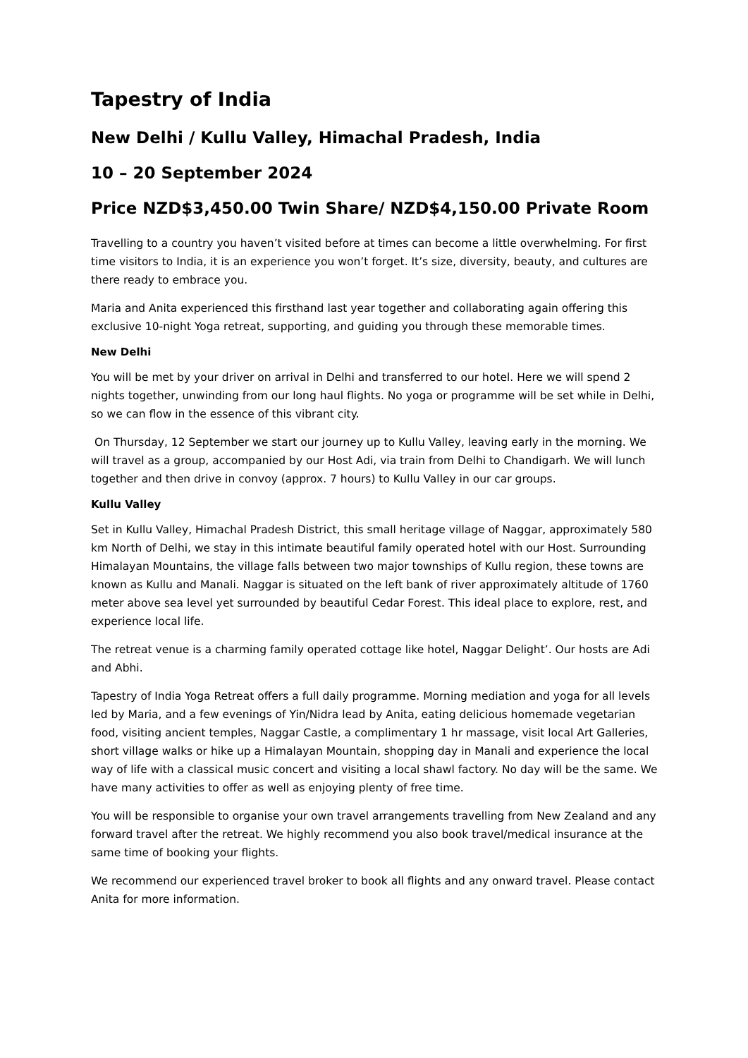Tapestry of India
New Delhi / Kullu Valley, Himachal Pradesh, India
10 – 20 September 2024
Price NZD$3,450.00 Twin Share/ NZD$4,150.00 Private Room
Travelling to a country you haven’t visited before at times can become a little overwhelming. For first time visitors to India, it is an experience you won’t forget. It’s size, diversity, beauty, and cultures are there ready to embrace you.
Maria and Anita experienced this firsthand last year together and collaborating again offering this exclusive 10-night Yoga retreat, supporting, and guiding you through these memorable times.
New Delhi
You will be met by your driver on arrival in Delhi and transferred to our hotel. Here we will spend 2 nights together, unwinding from our long haul flights. No yoga or programme will be set while in Delhi, so we can flow in the essence of this vibrant city.
On Thursday, 12 September we start our journey up to Kullu Valley, leaving early in the morning. We will travel as a group, accompanied by our Host Adi, via train from Delhi to Chandigarh. We will lunch together and then drive in convoy (approx. 7 hours) to Kullu Valley in our car groups.
Kullu Valley
Set in Kullu Valley, Himachal Pradesh District, this small heritage village of Naggar, approximately 580 km North of Delhi, we stay in this intimate beautiful family operated hotel with our Host. Surrounding Himalayan Mountains, the village falls between two major townships of Kullu region, these towns are known as Kullu and Manali. Naggar is situated on the left bank of river approximately altitude of 1760 meter above sea level yet surrounded by beautiful Cedar Forest. This ideal place to explore, rest, and experience local life.
The retreat venue is a charming family operated cottage like hotel, Naggar Delight’. Our hosts are Adi and Abhi.
Tapestry of India Yoga Retreat offers a full daily programme. Morning mediation and yoga for all levels led by Maria, and a few evenings of Yin/Nidra lead by Anita, eating delicious homemade vegetarian food, visiting ancient temples, Naggar Castle, a complimentary 1 hr massage, visit local Art Galleries, short village walks or hike up a Himalayan Mountain, shopping day in Manali and experience the local way of life with a classical music concert and visiting a local shawl factory. No day will be the same. We have many activities to offer as well as enjoying plenty of free time.
You will be responsible to organise your own travel arrangements travelling from New Zealand and any forward travel after the retreat. We highly recommend you also book travel/medical insurance at the same time of booking your flights.
We recommend our experienced travel broker to book all flights and any onward travel. Please contact Anita for more information.